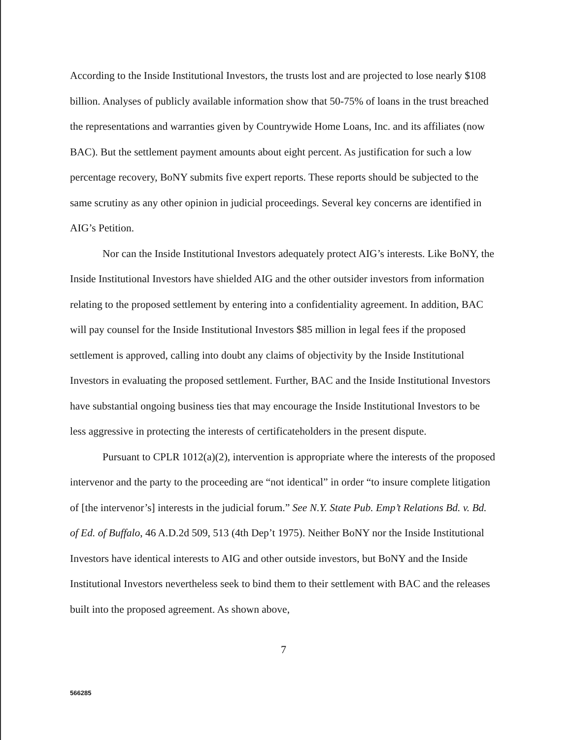According to the Inside Institutional Investors, the trusts lost and are projected to lose nearly $108 billion. Analyses of publicly available information show that 50-75% of loans in the trust breached the representations and warranties given by Countrywide Home Loans, Inc. and its affiliates (now BAC). But the settlement payment amounts about eight percent. As justification for such a low percentage recovery, BoNY submits five expert reports. These reports should be subjected to the same scrutiny as any other opinion in judicial proceedings. Several key concerns are identified in AIG’s Petition.
Nor can the Inside Institutional Investors adequately protect AIG’s interests. Like BoNY, the Inside Institutional Investors have shielded AIG and the other outsider investors from information relating to the proposed settlement by entering into a confidentiality agreement. In addition, BAC will pay counsel for the Inside Institutional Investors $85 million in legal fees if the proposed settlement is approved, calling into doubt any claims of objectivity by the Inside Institutional Investors in evaluating the proposed settlement. Further, BAC and the Inside Institutional Investors have substantial ongoing business ties that may encourage the Inside Institutional Investors to be less aggressive in protecting the interests of certificateholders in the present dispute.
Pursuant to CPLR 1012(a)(2), intervention is appropriate where the interests of the proposed intervenor and the party to the proceeding are “not identical” in order “to insure complete litigation of [the intervenor’s] interests in the judicial forum.” See N.Y. State Pub. Emp’t Relations Bd. v. Bd. of Ed. of Buffalo, 46 A.D.2d 509, 513 (4th Dep’t 1975). Neither BoNY nor the Inside Institutional Investors have identical interests to AIG and other outside investors, but BoNY and the Inside Institutional Investors nevertheless seek to bind them to their settlement with BAC and the releases built into the proposed agreement. As shown above,
7
566285